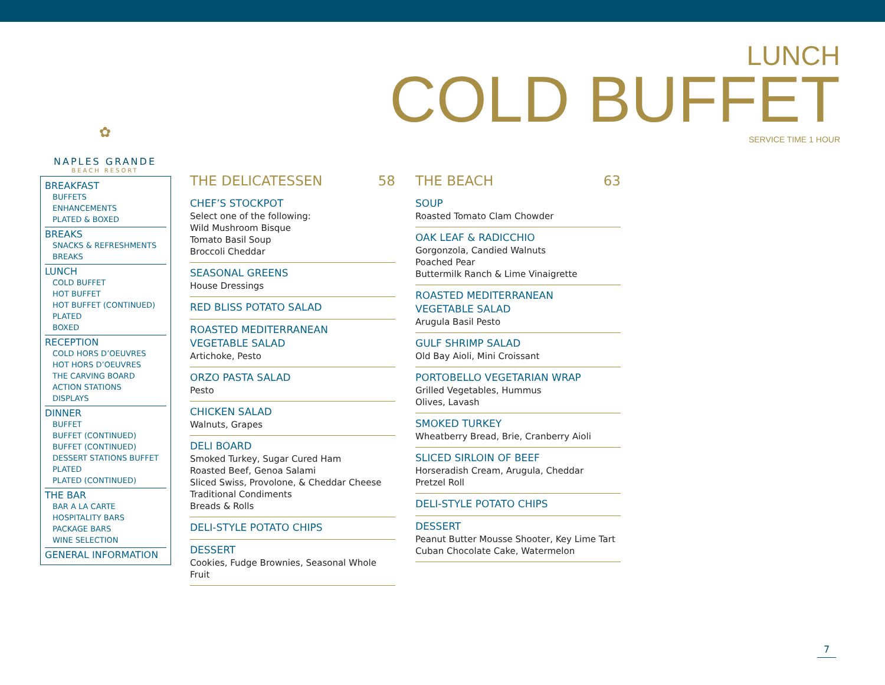LUNCH
COLD BUFFET
SERVICE TIME 1 HOUR
✿
NAPLES GRANDE
BEACH RESORT
BREAKFAST
BUFFETS
ENHANCEMENTS
PLATED & BOXED
BREAKS
SNACKS & REFRESHMENTS
BREAKS
LUNCH
COLD BUFFET
HOT BUFFET
HOT BUFFET (CONTINUED)
PLATED
BOXED
RECEPTION
COLD HORS D’OEUVRES
HOT HORS D’OEUVRES
THE CARVING BOARD
ACTION STATIONS
DISPLAYS
DINNER
BUFFET
BUFFET (CONTINUED)
BUFFET (CONTINUED)
DESSERT STATIONS BUFFET
PLATED
PLATED (CONTINUED)
THE BAR
BAR A LA CARTE
HOSPITALITY BARS
PACKAGE BARS
WINE SELECTION
GENERAL INFORMATION
THE DELICATESSEN 58
CHEF’S STOCKPOT
Select one of the following:
Wild Mushroom Bisque
Tomato Basil Soup
Broccoli Cheddar
SEASONAL GREENS
House Dressings
RED BLISS POTATO SALAD
ROASTED MEDITERRANEAN
VEGETABLE SALAD
Artichoke, Pesto
ORZO PASTA SALAD
Pesto
CHICKEN SALAD
Walnuts, Grapes
DELI BOARD
Smoked Turkey, Sugar Cured Ham
Roasted Beef, Genoa Salami
Sliced Swiss, Provolone, & Cheddar Cheese
Traditional Condiments
Breads & Rolls
DELI-STYLE POTATO CHIPS
DESSERT
Cookies, Fudge Brownies, Seasonal Whole Fruit
THE BEACH 63
SOUP
Roasted Tomato Clam Chowder
OAK LEAF & RADICCHIO
Gorgonzola, Candied Walnuts
Poached Pear
Buttermilk Ranch & Lime Vinaigrette
ROASTED MEDITERRANEAN
VEGETABLE SALAD
Arugula Basil Pesto
GULF SHRIMP SALAD
Old Bay Aioli, Mini Croissant
PORTOBELLO VEGETARIAN WRAP
Grilled Vegetables, Hummus
Olives, Lavash
SMOKED TURKEY
Wheatberry Bread, Brie, Cranberry Aioli
SLICED SIRLOIN OF BEEF
Horseradish Cream, Arugula, Cheddar
Pretzel Roll
DELI-STYLE POTATO CHIPS
DESSERT
Peanut Butter Mousse Shooter, Key Lime Tart
Cuban Chocolate Cake, Watermelon
7